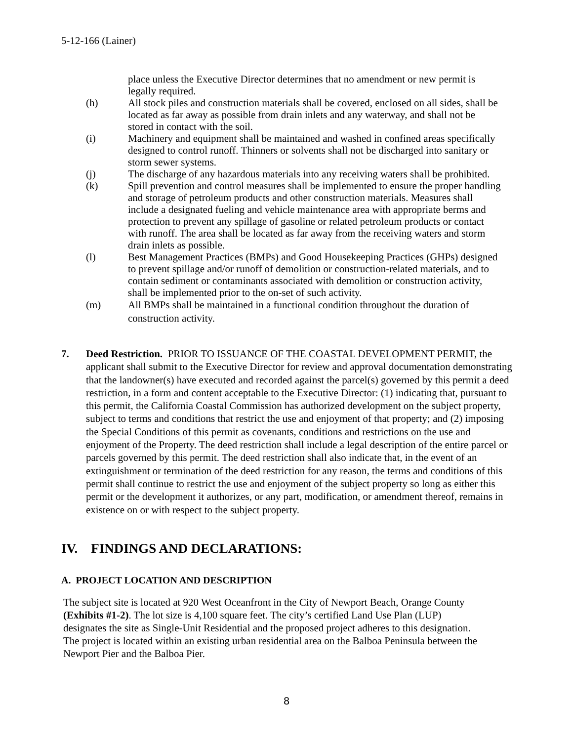5-12-166 (Lainer)
place unless the Executive Director determines that no amendment or new permit is legally required.
(h) All stock piles and construction materials shall be covered, enclosed on all sides, shall be located as far away as possible from drain inlets and any waterway, and shall not be stored in contact with the soil.
(i) Machinery and equipment shall be maintained and washed in confined areas specifically designed to control runoff. Thinners or solvents shall not be discharged into sanitary or storm sewer systems.
(j) The discharge of any hazardous materials into any receiving waters shall be prohibited.
(k) Spill prevention and control measures shall be implemented to ensure the proper handling and storage of petroleum products and other construction materials. Measures shall include a designated fueling and vehicle maintenance area with appropriate berms and protection to prevent any spillage of gasoline or related petroleum products or contact with runoff. The area shall be located as far away from the receiving waters and storm drain inlets as possible.
(l) Best Management Practices (BMPs) and Good Housekeeping Practices (GHPs) designed to prevent spillage and/or runoff of demolition or construction-related materials, and to contain sediment or contaminants associated with demolition or construction activity, shall be implemented prior to the on-set of such activity.
(m) All BMPs shall be maintained in a functional condition throughout the duration of construction activity.
7. Deed Restriction. PRIOR TO ISSUANCE OF THE COASTAL DEVELOPMENT PERMIT, the applicant shall submit to the Executive Director for review and approval documentation demonstrating that the landowner(s) have executed and recorded against the parcel(s) governed by this permit a deed restriction, in a form and content acceptable to the Executive Director: (1) indicating that, pursuant to this permit, the California Coastal Commission has authorized development on the subject property, subject to terms and conditions that restrict the use and enjoyment of that property; and (2) imposing the Special Conditions of this permit as covenants, conditions and restrictions on the use and enjoyment of the Property. The deed restriction shall include a legal description of the entire parcel or parcels governed by this permit. The deed restriction shall also indicate that, in the event of an extinguishment or termination of the deed restriction for any reason, the terms and conditions of this permit shall continue to restrict the use and enjoyment of the subject property so long as either this permit or the development it authorizes, or any part, modification, or amendment thereof, remains in existence on or with respect to the subject property.
IV. FINDINGS AND DECLARATIONS:
A. PROJECT LOCATION AND DESCRIPTION
The subject site is located at 920 West Oceanfront in the City of Newport Beach, Orange County (Exhibits #1-2). The lot size is 4,100 square feet. The city’s certified Land Use Plan (LUP) designates the site as Single-Unit Residential and the proposed project adheres to this designation. The project is located within an existing urban residential area on the Balboa Peninsula between the Newport Pier and the Balboa Pier.
8